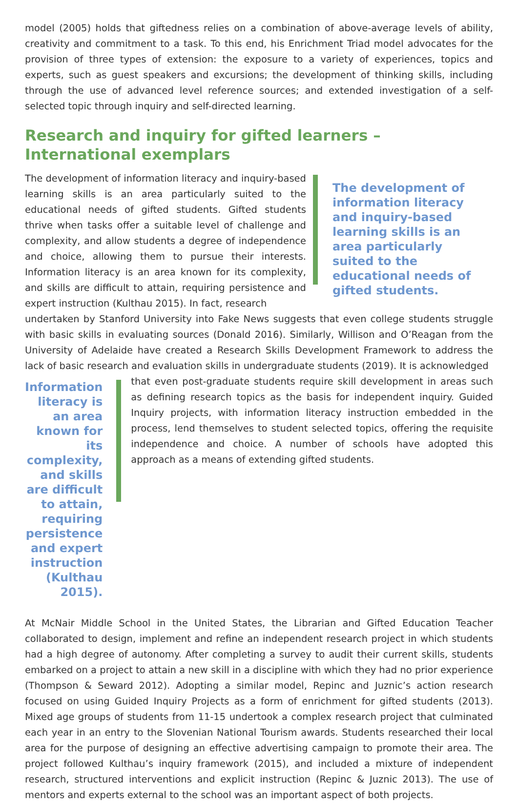model (2005) holds that giftedness relies on a combination of above-average levels of ability, creativity and commitment to a task. To this end, his Enrichment Triad model advocates for the provision of three types of extension: the exposure to a variety of experiences, topics and experts, such as guest speakers and excursions; the development of thinking skills, including through the use of advanced level reference sources; and extended investigation of a self-selected topic through inquiry and self-directed learning.
Research and inquiry for gifted learners – International exemplars
The development of information literacy and inquiry-based learning skills is an area particularly suited to the educational needs of gifted students. Gifted students thrive when tasks offer a suitable level of challenge and complexity, and allow students a degree of independence and choice, allowing them to pursue their interests. Information literacy is an area known for its complexity, and skills are difficult to attain, requiring persistence and expert instruction (Kulthau 2015). In fact, research
The development of information literacy and inquiry-based learning skills is an area particularly suited to the educational needs of gifted students.
undertaken by Stanford University into Fake News suggests that even college students struggle with basic skills in evaluating sources (Donald 2016). Similarly, Willison and O’Reagan from the University of Adelaide have created a Research Skills Development Framework to address the lack of basic research and evaluation skills in undergraduate students (2019). It is acknowledged
Information literacy is an area known for its complexity, and skills are difficult to attain, requiring persistence and expert instruction (Kulthau 2015).
that even post-graduate students require skill development in areas such as defining research topics as the basis for independent inquiry. Guided Inquiry projects, with information literacy instruction embedded in the process, lend themselves to student selected topics, offering the requisite independence and choice. A number of schools have adopted this approach as a means of extending gifted students.
At McNair Middle School in the United States, the Librarian and Gifted Education Teacher collaborated to design, implement and refine an independent research project in which students had a high degree of autonomy. After completing a survey to audit their current skills, students embarked on a project to attain a new skill in a discipline with which they had no prior experience (Thompson & Seward 2012). Adopting a similar model, Repinc and Juznic’s action research focused on using Guided Inquiry Projects as a form of enrichment for gifted students (2013). Mixed age groups of students from 11-15 undertook a complex research project that culminated each year in an entry to the Slovenian National Tourism awards. Students researched their local area for the purpose of designing an effective advertising campaign to promote their area. The project followed Kulthau’s inquiry framework (2015), and included a mixture of independent research, structured interventions and explicit instruction (Repinc & Juznic 2013). The use of mentors and experts external to the school was an important aspect of both projects.